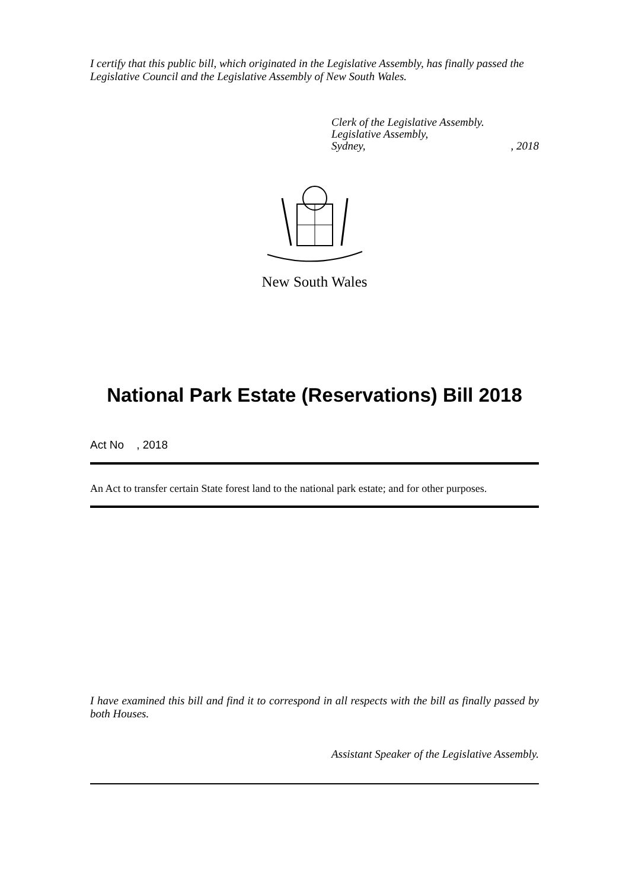I certify that this public bill, which originated in the Legislative Assembly, has finally passed the Legislative Council and the Legislative Assembly of New South Wales.
Clerk of the Legislative Assembly.
Legislative Assembly,
Sydney,, 2018
New South Wales
National Park Estate (Reservations) Bill 2018
Act No , 2018
An Act to transfer certain State forest land to the national park estate; and for other purposes.
I have examined this bill and find it to correspond in all respects with the bill as finally passed by both Houses.
Assistant Speaker of the Legislative Assembly.